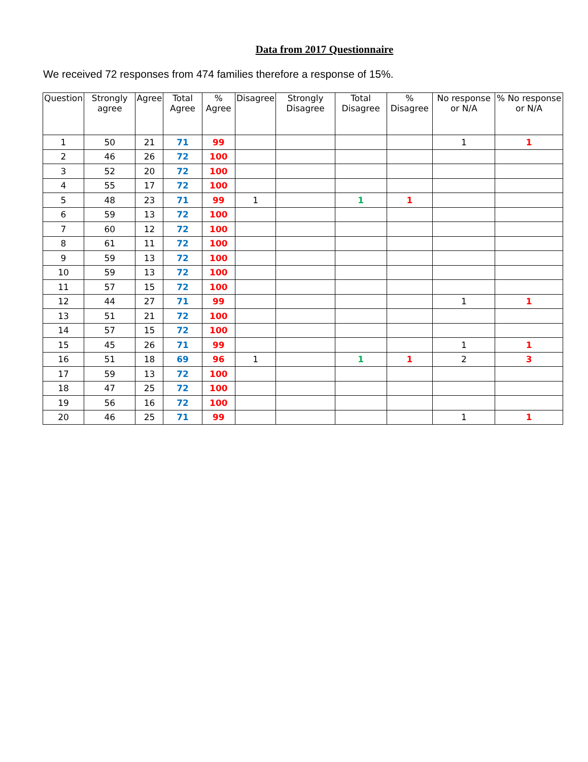Data from 2017 Questionnaire
We received 72 responses from 474 families therefore a response of 15%.
| Question | Strongly agree | Agree | Total Agree | % Agree | Disagree | Strongly Disagree | Total Disagree | % Disagree | No response or N/A | % No response or N/A |
| --- | --- | --- | --- | --- | --- | --- | --- | --- | --- | --- |
| 1 | 50 | 21 | 71 | 99 | | | | | 1 | 1 |
| 2 | 46 | 26 | 72 | 100 | | | | | | |
| 3 | 52 | 20 | 72 | 100 | | | | | | |
| 4 | 55 | 17 | 72 | 100 | | | | | | |
| 5 | 48 | 23 | 71 | 99 | 1 | | 1 | 1 | | |
| 6 | 59 | 13 | 72 | 100 | | | | | | |
| 7 | 60 | 12 | 72 | 100 | | | | | | |
| 8 | 61 | 11 | 72 | 100 | | | | | | |
| 9 | 59 | 13 | 72 | 100 | | | | | | |
| 10 | 59 | 13 | 72 | 100 | | | | | | |
| 11 | 57 | 15 | 72 | 100 | | | | | | |
| 12 | 44 | 27 | 71 | 99 | | | | | 1 | 1 |
| 13 | 51 | 21 | 72 | 100 | | | | | | |
| 14 | 57 | 15 | 72 | 100 | | | | | | |
| 15 | 45 | 26 | 71 | 99 | | | | | 1 | 1 |
| 16 | 51 | 18 | 69 | 96 | 1 | | 1 | 1 | 2 | 3 |
| 17 | 59 | 13 | 72 | 100 | | | | | | |
| 18 | 47 | 25 | 72 | 100 | | | | | | |
| 19 | 56 | 16 | 72 | 100 | | | | | | |
| 20 | 46 | 25 | 71 | 99 | | | | | 1 | 1 |